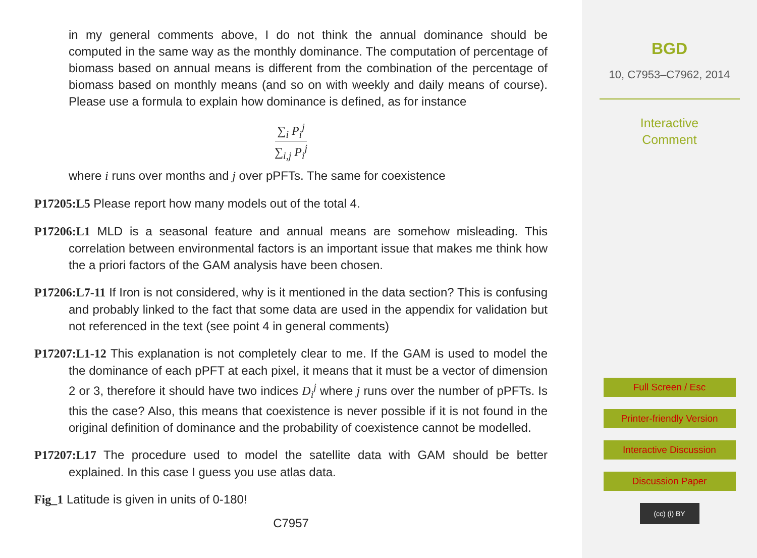in my general comments above, I do not think the annual dominance should be computed in the same way as the monthly dominance. The computation of percentage of biomass based on annual means is different from the combination of the percentage of biomass based on monthly means (and so on with weekly and daily means of course). Please use a formula to explain how dominance is defined, as for instance
∑<sub>i</sub> P<sub>i</sub><sup>j</sup>
∑<sub>i,j</sub> P<sub>i</sub><sup>j</sup>
where i runs over months and j over pPFTs. The same for coexistence
P17205:L5 Please report how many models out of the total 4.
P17206:L1 MLD is a seasonal feature and annual means are somehow misleading. This correlation between environmental factors is an important issue that makes me think how the a priori factors of the GAM analysis have been chosen.
P17206:L7-11 If Iron is not considered, why is it mentioned in the data section? This is confusing and probably linked to the fact that some data are used in the appendix for validation but not referenced in the text (see point 4 in general comments)
P17207:L1-12 This explanation is not completely clear to me. If the GAM is used to model the the dominance of each pPFT at each pixel, it means that it must be a vector of dimension 2 or 3, therefore it should have two indices D<sub>i</sub><sup>j</sup> where j runs over the number of pPFTs. Is this the case? Also, this means that coexistence is never possible if it is not found in the original definition of dominance and the probability of coexistence cannot be modelled.
P17207:L17 The procedure used to model the satellite data with GAM should be better explained. In this case I guess you use atlas data.
Fig_1 Latitude is given in units of 0-180!
C7957
BGD
10, C7953–C7962, 2014
Interactive
Comment
Full Screen / Esc
Printer-friendly Version
Interactive Discussion
Discussion Paper
(cc) (i) BY